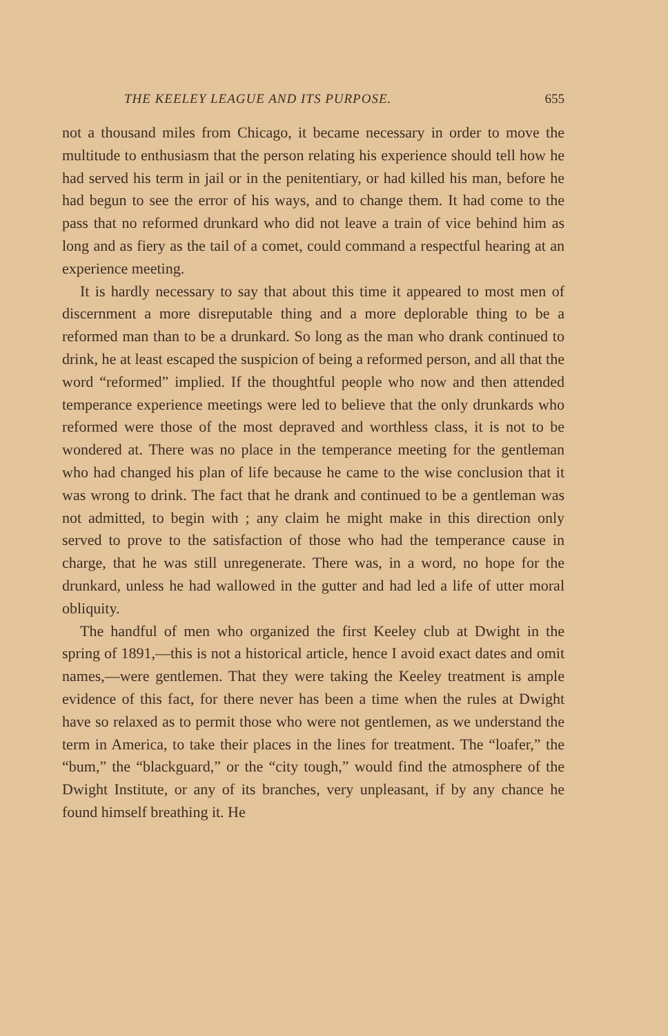THE KEELEY LEAGUE AND ITS PURPOSE. 655
not a thousand miles from Chicago, it became necessary in order to move the multitude to enthusiasm that the person relating his experience should tell how he had served his term in jail or in the penitentiary, or had killed his man, before he had begun to see the error of his ways, and to change them. It had come to the pass that no reformed drunkard who did not leave a train of vice behind him as long and as fiery as the tail of a comet, could command a respectful hearing at an experience meeting.
It is hardly necessary to say that about this time it appeared to most men of discernment a more disreputable thing and a more deplorable thing to be a reformed man than to be a drunkard. So long as the man who drank continued to drink, he at least escaped the suspicion of being a reformed person, and all that the word “reformed” implied. If the thoughtful people who now and then attended temperance experience meetings were led to believe that the only drunkards who reformed were those of the most depraved and worthless class, it is not to be wondered at. There was no place in the temperance meeting for the gentleman who had changed his plan of life because he came to the wise conclusion that it was wrong to drink. The fact that he drank and continued to be a gentleman was not admitted, to begin with ; any claim he might make in this direction only served to prove to the satisfaction of those who had the temperance cause in charge, that he was still unregenerate. There was, in a word, no hope for the drunkard, unless he had wallowed in the gutter and had led a life of utter moral obliquity.
The handful of men who organized the first Keeley club at Dwight in the spring of 1891,—this is not a historical article, hence I avoid exact dates and omit names,—were gentlemen. That they were taking the Keeley treatment is ample evidence of this fact, for there never has been a time when the rules at Dwight have so relaxed as to permit those who were not gentlemen, as we understand the term in America, to take their places in the lines for treatment. The “loafer,” the “bum,” the “blackguard,” or the “city tough,” would find the atmosphere of the Dwight Institute, or any of its branches, very unpleasant, if by any chance he found himself breathing it. He